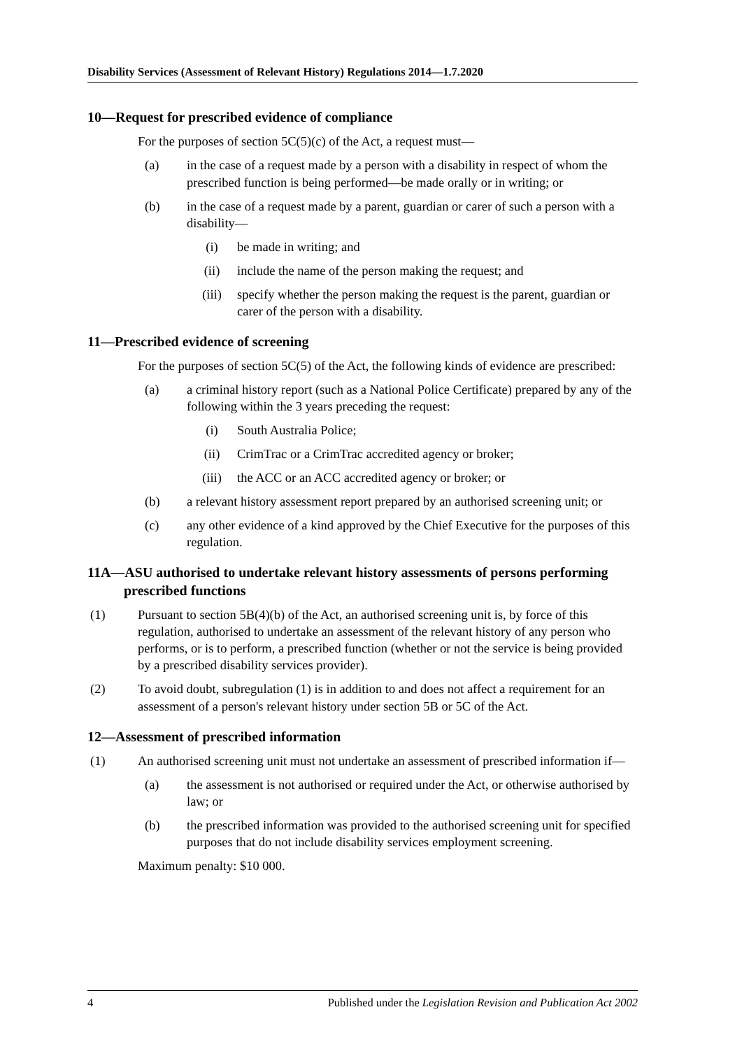Disability Services (Assessment of Relevant History) Regulations 2014—1.7.2020
10—Request for prescribed evidence of compliance
For the purposes of section 5C(5)(c) of the Act, a request must—
(a) in the case of a request made by a person with a disability in respect of whom the prescribed function is being performed—be made orally or in writing; or
(b) in the case of a request made by a parent, guardian or carer of such a person with a disability—
(i) be made in writing; and
(ii) include the name of the person making the request; and
(iii) specify whether the person making the request is the parent, guardian or carer of the person with a disability.
11—Prescribed evidence of screening
For the purposes of section 5C(5) of the Act, the following kinds of evidence are prescribed:
(a) a criminal history report (such as a National Police Certificate) prepared by any of the following within the 3 years preceding the request:
(i) South Australia Police;
(ii) CrimTrac or a CrimTrac accredited agency or broker;
(iii) the ACC or an ACC accredited agency or broker; or
(b) a relevant history assessment report prepared by an authorised screening unit; or
(c) any other evidence of a kind approved by the Chief Executive for the purposes of this regulation.
11A—ASU authorised to undertake relevant history assessments of persons performing prescribed functions
(1) Pursuant to section 5B(4)(b) of the Act, an authorised screening unit is, by force of this regulation, authorised to undertake an assessment of the relevant history of any person who performs, or is to perform, a prescribed function (whether or not the service is being provided by a prescribed disability services provider).
(2) To avoid doubt, subregulation (1) is in addition to and does not affect a requirement for an assessment of a person's relevant history under section 5B or 5C of the Act.
12—Assessment of prescribed information
(1) An authorised screening unit must not undertake an assessment of prescribed information if—
(a) the assessment is not authorised or required under the Act, or otherwise authorised by law; or
(b) the prescribed information was provided to the authorised screening unit for specified purposes that do not include disability services employment screening.
Maximum penalty: $10 000.
4 Published under the Legislation Revision and Publication Act 2002